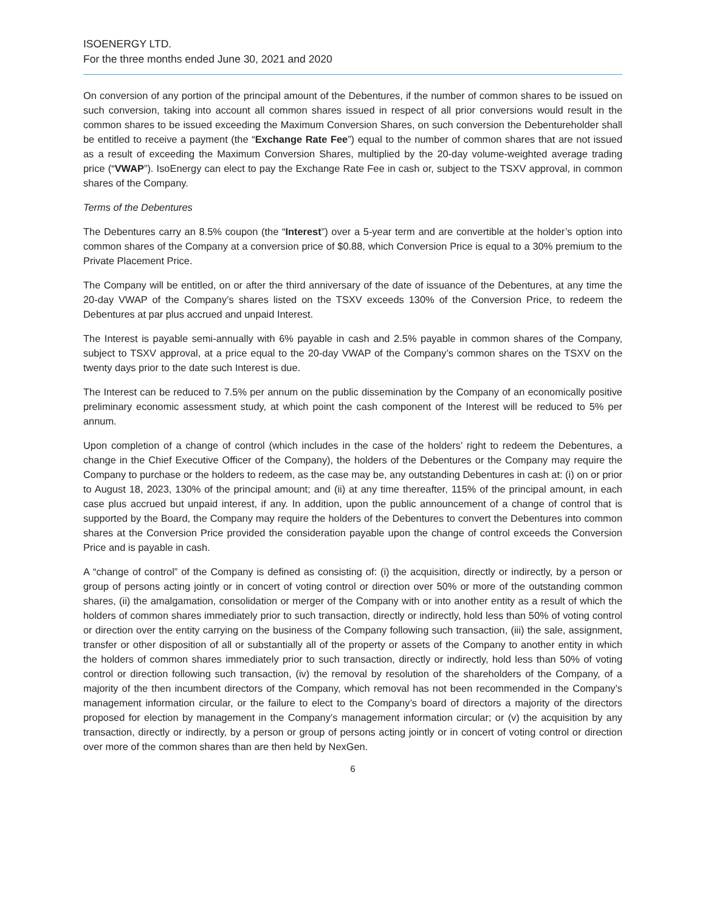ISOENERGY LTD.
For the three months ended June 30, 2021 and 2020
On conversion of any portion of the principal amount of the Debentures, if the number of common shares to be issued on such conversion, taking into account all common shares issued in respect of all prior conversions would result in the common shares to be issued exceeding the Maximum Conversion Shares, on such conversion the Debentureholder shall be entitled to receive a payment (the “Exchange Rate Fee”) equal to the number of common shares that are not issued as a result of exceeding the Maximum Conversion Shares, multiplied by the 20-day volume-weighted average trading price (“VWAP”). IsoEnergy can elect to pay the Exchange Rate Fee in cash or, subject to the TSXV approval, in common shares of the Company.
Terms of the Debentures
The Debentures carry an 8.5% coupon (the “Interest”) over a 5-year term and are convertible at the holder’s option into common shares of the Company at a conversion price of $0.88, which Conversion Price is equal to a 30% premium to the Private Placement Price.
The Company will be entitled, on or after the third anniversary of the date of issuance of the Debentures, at any time the 20-day VWAP of the Company’s shares listed on the TSXV exceeds 130% of the Conversion Price, to redeem the Debentures at par plus accrued and unpaid Interest.
The Interest is payable semi-annually with 6% payable in cash and 2.5% payable in common shares of the Company, subject to TSXV approval, at a price equal to the 20-day VWAP of the Company’s common shares on the TSXV on the twenty days prior to the date such Interest is due.
The Interest can be reduced to 7.5% per annum on the public dissemination by the Company of an economically positive preliminary economic assessment study, at which point the cash component of the Interest will be reduced to 5% per annum.
Upon completion of a change of control (which includes in the case of the holders’ right to redeem the Debentures, a change in the Chief Executive Officer of the Company), the holders of the Debentures or the Company may require the Company to purchase or the holders to redeem, as the case may be, any outstanding Debentures in cash at: (i) on or prior to August 18, 2023, 130% of the principal amount; and (ii) at any time thereafter, 115% of the principal amount, in each case plus accrued but unpaid interest, if any. In addition, upon the public announcement of a change of control that is supported by the Board, the Company may require the holders of the Debentures to convert the Debentures into common shares at the Conversion Price provided the consideration payable upon the change of control exceeds the Conversion Price and is payable in cash.
A “change of control” of the Company is defined as consisting of: (i) the acquisition, directly or indirectly, by a person or group of persons acting jointly or in concert of voting control or direction over 50% or more of the outstanding common shares, (ii) the amalgamation, consolidation or merger of the Company with or into another entity as a result of which the holders of common shares immediately prior to such transaction, directly or indirectly, hold less than 50% of voting control or direction over the entity carrying on the business of the Company following such transaction, (iii) the sale, assignment, transfer or other disposition of all or substantially all of the property or assets of the Company to another entity in which the holders of common shares immediately prior to such transaction, directly or indirectly, hold less than 50% of voting control or direction following such transaction, (iv) the removal by resolution of the shareholders of the Company, of a majority of the then incumbent directors of the Company, which removal has not been recommended in the Company’s management information circular, or the failure to elect to the Company’s board of directors a majority of the directors proposed for election by management in the Company’s management information circular; or (v) the acquisition by any transaction, directly or indirectly, by a person or group of persons acting jointly or in concert of voting control or direction over more of the common shares than are then held by NexGen.
6